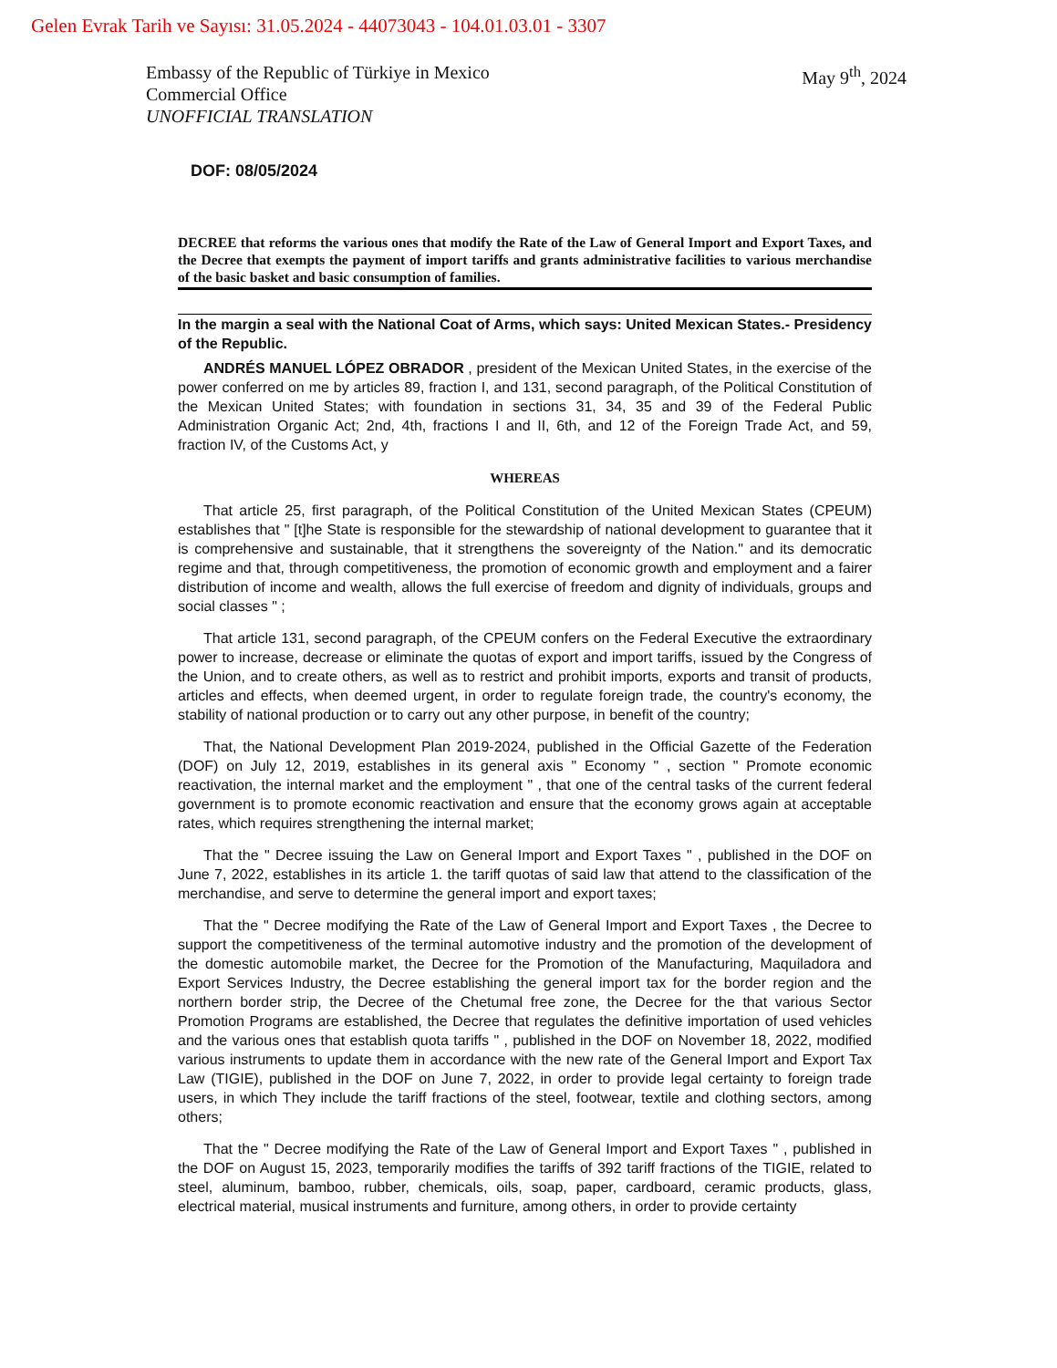Gelen Evrak Tarih ve Sayısı: 31.05.2024 - 44073043 - 104.01.03.01 - 3307
Embassy of the Republic of Türkiye in Mexico
Commercial Office
UNOFFICIAL TRANSLATION
May 9<sup>th</sup>, 2024
DOF: 08/05/2024
DECREE that reforms the various ones that modify the Rate of the Law of General Import and Export Taxes, and the Decree that exempts the payment of import tariffs and grants administrative facilities to various merchandise of the basic basket and basic consumption of families.
In the margin a seal with the National Coat of Arms, which says: United Mexican States.- Presidency of the Republic.
ANDRÉS MANUEL LÓPEZ OBRADOR , president of the Mexican United States, in the exercise of the power conferred on me by articles 89, fraction I, and 131, second paragraph, of the Political Constitution of the Mexican United States; with foundation in sections 31, 34, 35 and 39 of the Federal Public Administration Organic Act; 2nd, 4th, fractions I and II, 6th, and 12 of the Foreign Trade Act, and 59, fraction IV, of the Customs Act, y
WHEREAS
That article 25, first paragraph, of the Political Constitution of the United Mexican States (CPEUM) establishes that " [t]he State is responsible for the stewardship of national development to guarantee that it is comprehensive and sustainable, that it strengthens the sovereignty of the Nation." and its democratic regime and that, through competitiveness, the promotion of economic growth and employment and a fairer distribution of income and wealth, allows the full exercise of freedom and dignity of individuals, groups and social classes " ;
That article 131, second paragraph, of the CPEUM confers on the Federal Executive the extraordinary power to increase, decrease or eliminate the quotas of export and import tariffs, issued by the Congress of the Union, and to create others, as well as to restrict and prohibit imports, exports and transit of products, articles and effects, when deemed urgent, in order to regulate foreign trade, the country's economy, the stability of national production or to carry out any other purpose, in benefit of the country;
That, the National Development Plan 2019-2024, published in the Official Gazette of the Federation (DOF) on July 12, 2019, establishes in its general axis " Economy " , section " Promote economic reactivation, the internal market and the employment " , that one of the central tasks of the current federal government is to promote economic reactivation and ensure that the economy grows again at acceptable rates, which requires strengthening the internal market;
That the " Decree issuing the Law on General Import and Export Taxes " , published in the DOF on June 7, 2022, establishes in its article 1. the tariff quotas of said law that attend to the classification of the merchandise, and serve to determine the general import and export taxes;
That the " Decree modifying the Rate of the Law of General Import and Export Taxes , the Decree to support the competitiveness of the terminal automotive industry and the promotion of the development of the domestic automobile market, the Decree for the Promotion of the Manufacturing, Maquiladora and Export Services Industry, the Decree establishing the general import tax for the border region and the northern border strip, the Decree of the Chetumal free zone, the Decree for the that various Sector Promotion Programs are established, the Decree that regulates the definitive importation of used vehicles and the various ones that establish quota tariffs " , published in the DOF on November 18, 2022, modified various instruments to update them in accordance with the new rate of the General Import and Export Tax Law (TIGIE), published in the DOF on June 7, 2022, in order to provide legal certainty to foreign trade users, in which They include the tariff fractions of the steel, footwear, textile and clothing sectors, among others;
That the " Decree modifying the Rate of the Law of General Import and Export Taxes " , published in the DOF on August 15, 2023, temporarily modifies the tariffs of 392 tariff fractions of the TIGIE, related to steel, aluminum, bamboo, rubber, chemicals, oils, soap, paper, cardboard, ceramic products, glass, electrical material, musical instruments and furniture, among others, in order to provide certainty